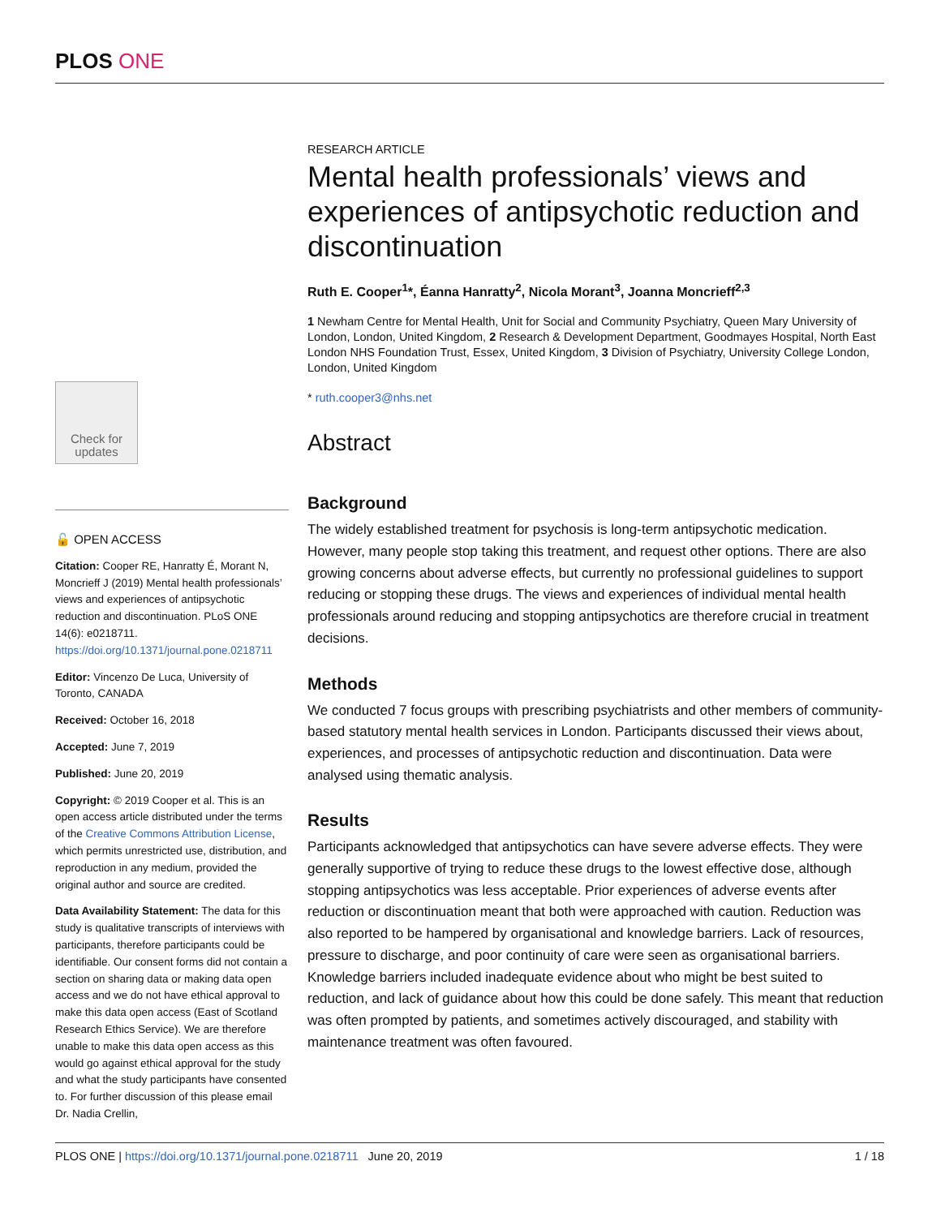PLOS ONE
Check for updates
🔓 OPEN ACCESS
Citation: Cooper RE, Hanratty É, Morant N, Moncrieff J (2019) Mental health professionals’ views and experiences of antipsychotic reduction and discontinuation. PLoS ONE 14(6): e0218711. https://doi.org/10.1371/journal.pone.0218711
Editor: Vincenzo De Luca, University of Toronto, CANADA
Received: October 16, 2018
Accepted: June 7, 2019
Published: June 20, 2019
Copyright: © 2019 Cooper et al. This is an open access article distributed under the terms of the Creative Commons Attribution License, which permits unrestricted use, distribution, and reproduction in any medium, provided the original author and source are credited.
Data Availability Statement: The data for this study is qualitative transcripts of interviews with participants, therefore participants could be identifiable. Our consent forms did not contain a section on sharing data or making data open access and we do not have ethical approval to make this data open access (East of Scotland Research Ethics Service). We are therefore unable to make this data open access as this would go against ethical approval for the study and what the study participants have consented to. For further discussion of this please email Dr. Nadia Crellin,
RESEARCH ARTICLE
Mental health professionals’ views and experiences of antipsychotic reduction and discontinuation
Ruth E. Cooper<sup>1</sup>*, Éanna Hanratty<sup>2</sup>, Nicola Morant<sup>3</sup>, Joanna Moncrieff<sup>2,3</sup>
1 Newham Centre for Mental Health, Unit for Social and Community Psychiatry, Queen Mary University of London, London, United Kingdom, 2 Research & Development Department, Goodmayes Hospital, North East London NHS Foundation Trust, Essex, United Kingdom, 3 Division of Psychiatry, University College London, London, United Kingdom
* ruth.cooper3@nhs.net
Abstract
Background
The widely established treatment for psychosis is long-term antipsychotic medication. However, many people stop taking this treatment, and request other options. There are also growing concerns about adverse effects, but currently no professional guidelines to support reducing or stopping these drugs. The views and experiences of individual mental health professionals around reducing and stopping antipsychotics are therefore crucial in treatment decisions.
Methods
We conducted 7 focus groups with prescribing psychiatrists and other members of community-based statutory mental health services in London. Participants discussed their views about, experiences, and processes of antipsychotic reduction and discontinuation. Data were analysed using thematic analysis.
Results
Participants acknowledged that antipsychotics can have severe adverse effects. They were generally supportive of trying to reduce these drugs to the lowest effective dose, although stopping antipsychotics was less acceptable. Prior experiences of adverse events after reduction or discontinuation meant that both were approached with caution. Reduction was also reported to be hampered by organisational and knowledge barriers. Lack of resources, pressure to discharge, and poor continuity of care were seen as organisational barriers. Knowledge barriers included inadequate evidence about who might be best suited to reduction, and lack of guidance about how this could be done safely. This meant that reduction was often prompted by patients, and sometimes actively discouraged, and stability with maintenance treatment was often favoured.
PLOS ONE | https://doi.org/10.1371/journal.pone.0218711 June 20, 2019 1 / 18